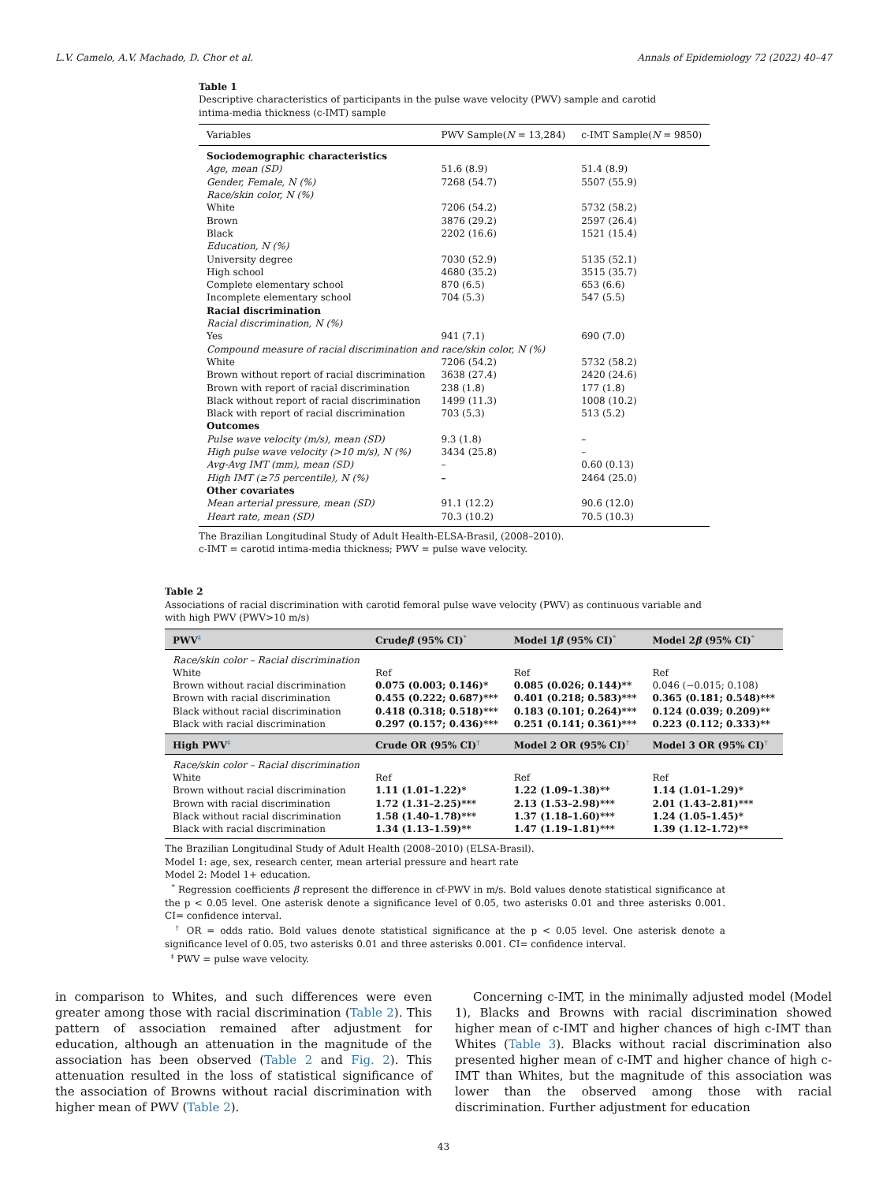L.V. Camelo, A.V. Machado, D. Chor et al. Annals of Epidemiology 72 (2022) 40–47
Table 1
Descriptive characteristics of participants in the pulse wave velocity (PWV) sample and carotid intima-media thickness (c-IMT) sample
| Variables | PWV Sample( N = 13,284) | c-IMT Sample( N = 9850) |
| --- | --- | --- |
| Sociodemographic characteristics | | |
| Age, mean (SD) | 51.6 (8.9) | 51.4 (8.9) |
| Gender, Female, N (%) | 7268 (54.7) | 5507 (55.9) |
| Race/skin color, N (%) | | |
| White | 7206 (54.2) | 5732 (58.2) |
| Brown | 3876 (29.2) | 2597 (26.4) |
| Black | 2202 (16.6) | 1521 (15.4) |
| Education, N (%) | | |
| University degree | 7030 (52.9) | 5135 (52.1) |
| High school | 4680 (35.2) | 3515 (35.7) |
| Complete elementary school | 870 (6.5) | 653 (6.6) |
| Incomplete elementary school | 704 (5.3) | 547 (5.5) |
| Racial discrimination | | |
| Racial discrimination, N (%) | | |
| Yes | 941 (7.1) | 690 (7.0) |
| Compound measure of racial discrimination and race/skin color, N (%) | | |
| White | 7206 (54.2) | 5732 (58.2) |
| Brown without report of racial discrimination | 3638 (27.4) | 2420 (24.6) |
| Brown with report of racial discrimination | 238 (1.8) | 177 (1.8) |
| Black without report of racial discrimination | 1499 (11.3) | 1008 (10.2) |
| Black with report of racial discrimination | 703 (5.3) | 513 (5.2) |
| Outcomes | | |
| Pulse wave velocity (m/s), mean (SD) | 9.3 (1.8) | – |
| High pulse wave velocity (>10 m/s), N (%) | 3434 (25.8) | – |
| Avg-Avg IMT (mm), mean (SD) | – | 0.60 (0.13) |
| High IMT (≥75 percentile), N (%) | – | 2464 (25.0) |
| Other covariates | | |
| Mean arterial pressure, mean (SD) | 91.1 (12.2) | 90.6 (12.0) |
| Heart rate, mean (SD) | 70.3 (10.2) | 70.5 (10.3) |
The Brazilian Longitudinal Study of Adult Health-ELSA-Brasil, (2008–2010).
c-IMT = carotid intima-media thickness; PWV = pulse wave velocity.
Table 2
Associations of racial discrimination with carotid femoral pulse wave velocity (PWV) as continuous variable and with high PWV (PWV>10 m/s)
| PWV<sup>‡</sup> | Crude β (95% CI)<sup>*</sup> | Model 1 β (95% CI)<sup>*</sup> | Model 2 β (95% CI)<sup>*</sup> |
| --- | --- | --- | --- |
| Race/skin color – Racial discrimination | | | |
| White | Ref | Ref | Ref |
| Brown without racial discrimination | 0.075 (0.003; 0.146)* | 0.085 (0.026; 0.144)** | 0.046 (−0.015; 0.108) |
| Brown with racial discrimination | 0.455 (0.222; 0.687)*** | 0.401 (0.218; 0.583)*** | 0.365 (0.181; 0.548)*** |
| Black without racial discrimination | 0.418 (0.318; 0.518)*** | 0.183 (0.101; 0.264)*** | 0.124 (0.039; 0.209)** |
| Black with racial discrimination | 0.297 (0.157; 0.436)*** | 0.251 (0.141; 0.361)*** | 0.223 (0.112; 0.333)** |
| High PWV<sup>‡</sup> | Crude OR (95% CI)<sup>†</sup> | Model 2 OR (95% CI)<sup>†</sup> | Model 3 OR (95% CI)<sup>†</sup> |
| Race/skin color – Racial discrimination | | | |
| White | Ref | Ref | Ref |
| Brown without racial discrimination | 1.11 (1.01–1.22)* | 1.22 (1.09–1.38)** | 1.14 (1.01–1.29)* |
| Brown with racial discrimination | 1.72 (1.31–2.25)*** | 2.13 (1.53–2.98)*** | 2.01 (1.43–2.81)*** |
| Black without racial discrimination | 1.58 (1.40–1.78)*** | 1.37 (1.18–1.60)*** | 1.24 (1.05–1.45)* |
| Black with racial discrimination | 1.34 (1.13–1.59)** | 1.47 (1.19–1.81)*** | 1.39 (1.12–1.72)** |
The Brazilian Longitudinal Study of Adult Health (2008–2010) (ELSA-Brasil).
Model 1: age, sex, research center, mean arterial pressure and heart rate
Model 2: Model 1+ education.
<sup>*</sup> Regression coefficients β represent the difference in cf-PWV in m/s. Bold values denote statistical significance at the p < 0.05 level. One asterisk denote a significance level of 0.05, two asterisks 0.01 and three asterisks 0.001. CI= confidence interval.
<sup>†</sup> OR = odds ratio. Bold values denote statistical significance at the p < 0.05 level. One asterisk denote a significance level of 0.05, two asterisks 0.01 and three asterisks 0.001. CI= confidence interval.
<sup>‡</sup> PWV = pulse wave velocity.
in comparison to Whites, and such differences were even greater among those with racial discrimination (Table 2). This pattern of association remained after adjustment for education, although an attenuation in the magnitude of the association has been observed (Table 2 and Fig. 2). This attenuation resulted in the loss of statistical significance of the association of Browns without racial discrimination with higher mean of PWV (Table 2).
Concerning c-IMT, in the minimally adjusted model (Model 1), Blacks and Browns with racial discrimination showed higher mean of c-IMT and higher chances of high c-IMT than Whites (Table 3). Blacks without racial discrimination also presented higher mean of c-IMT and higher chance of high c-IMT than Whites, but the magnitude of this association was lower than the observed among those with racial discrimination. Further adjustment for education
43